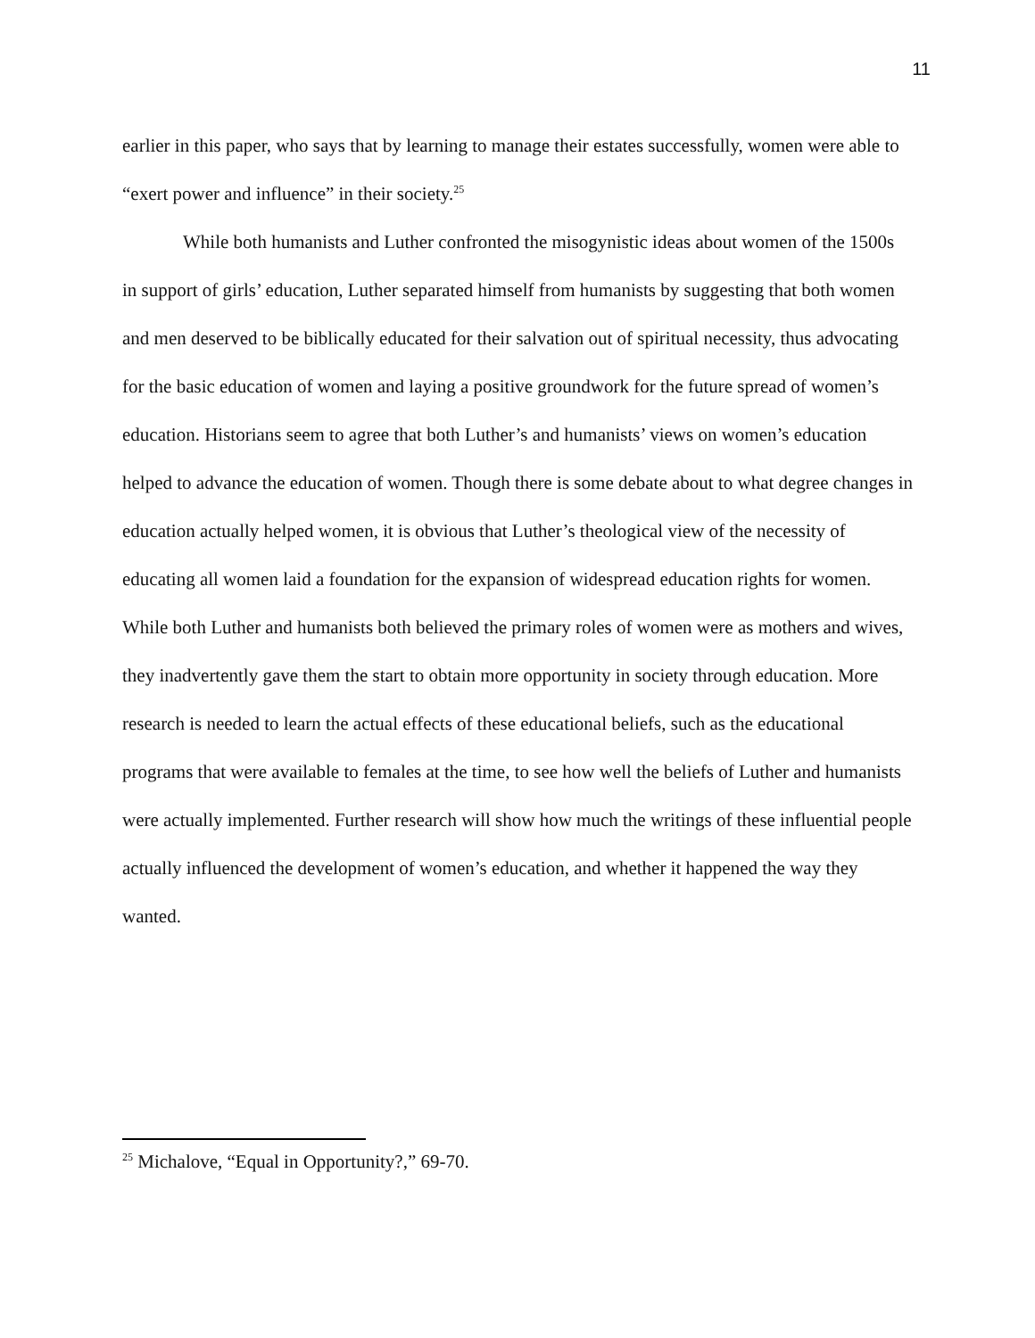11
earlier in this paper, who says that by learning to manage their estates successfully, women were able to “exert power and influence” in their society.<sup>25</sup>
While both humanists and Luther confronted the misogynistic ideas about women of the 1500s in support of girls’ education, Luther separated himself from humanists by suggesting that both women and men deserved to be biblically educated for their salvation out of spiritual necessity, thus advocating for the basic education of women and laying a positive groundwork for the future spread of women’s education. Historians seem to agree that both Luther’s and humanists’ views on women’s education helped to advance the education of women. Though there is some debate about to what degree changes in education actually helped women, it is obvious that Luther’s theological view of the necessity of educating all women laid a foundation for the expansion of widespread education rights for women. While both Luther and humanists both believed the primary roles of women were as mothers and wives, they inadvertently gave them the start to obtain more opportunity in society through education. More research is needed to learn the actual effects of these educational beliefs, such as the educational programs that were available to females at the time, to see how well the beliefs of Luther and humanists were actually implemented. Further research will show how much the writings of these influential people actually influenced the development of women’s education, and whether it happened the way they wanted.
<sup>25</sup> Michalove, “Equal in Opportunity?,” 69-70.